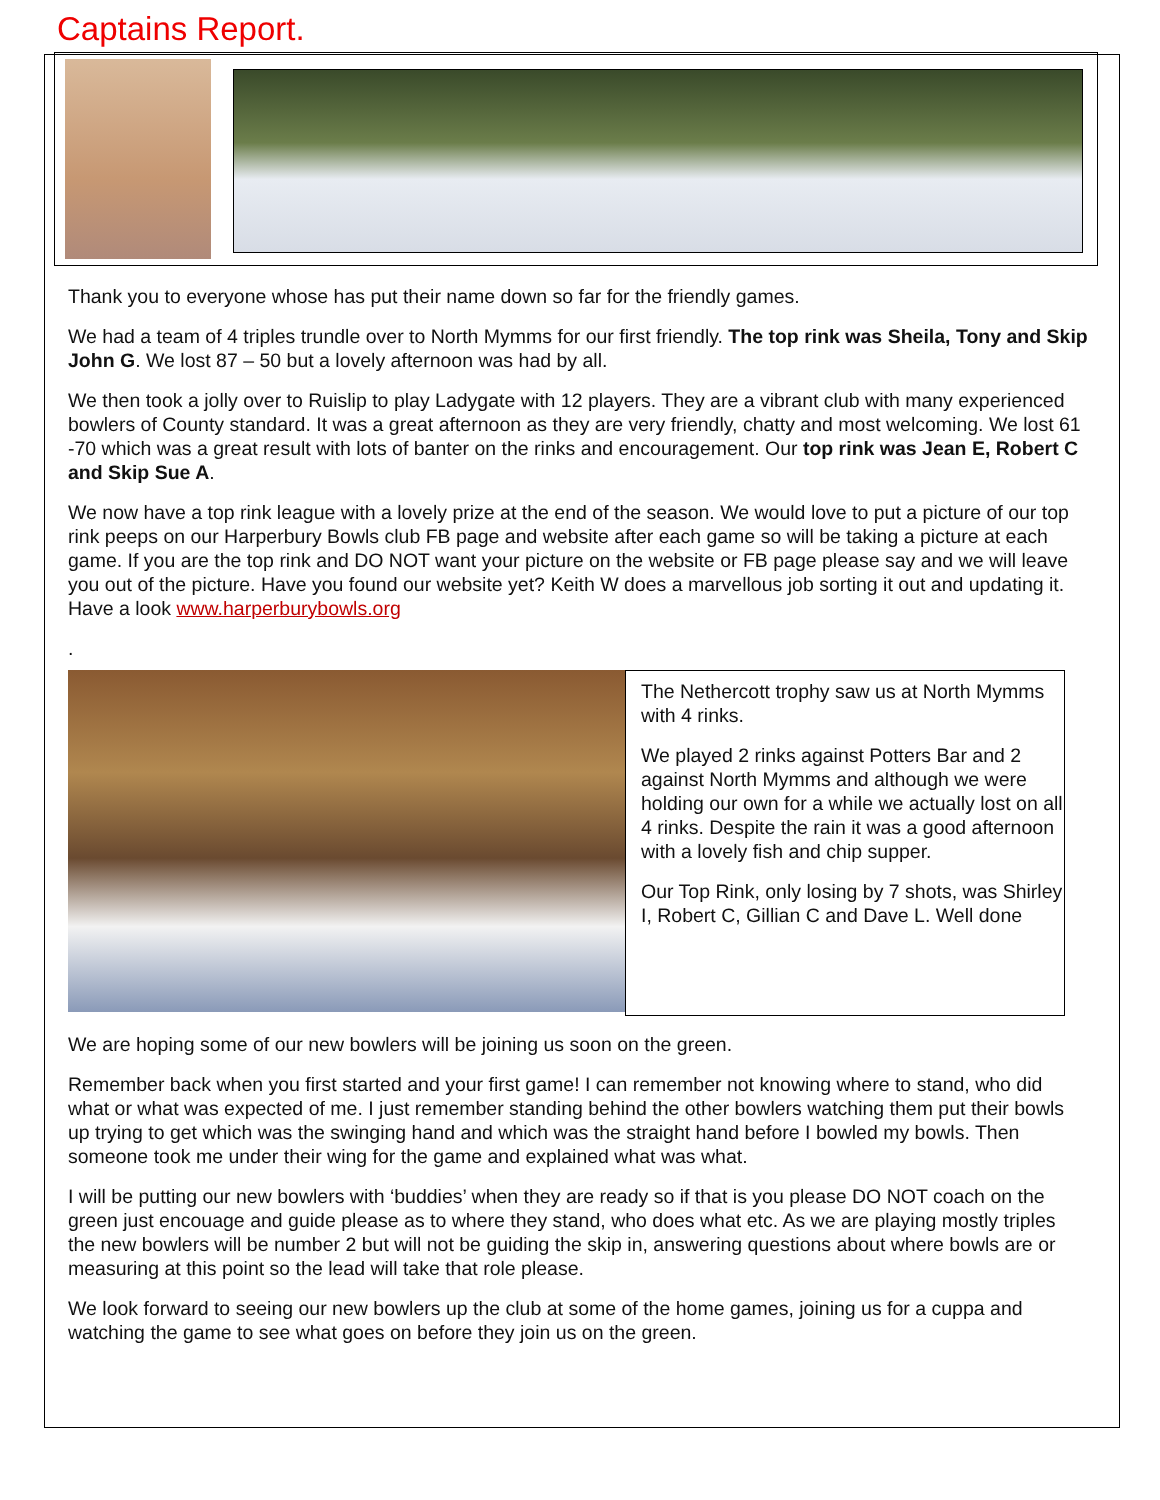Captains Report.
Thank you to everyone whose has put their name down so far for the friendly games.
We had a team of 4 triples trundle over to North Mymms for our first friendly. The top rink was Sheila, Tony and Skip John G. We lost 87 – 50 but a lovely afternoon was had by all.
We then took a jolly over to Ruislip to play Ladygate with 12 players. They are a vibrant club with many experienced bowlers of County standard. It was a great afternoon as they are very friendly, chatty and most welcoming. We lost 61 -70 which was a great result with lots of banter on the rinks and encouragement. Our top rink was Jean E, Robert C and Skip Sue A.
We now have a top rink league with a lovely prize at the end of the season. We would love to put a picture of our top rink peeps on our Harperbury Bowls club FB page and website after each game so will be taking a picture at each game. If you are the top rink and DO NOT want your picture on the website or FB page please say and we will leave you out of the picture. Have you found our website yet? Keith W does a marvellous job sorting it out and updating it. Have a look www.harperburybowls.org
.
The Nethercott trophy saw us at North Mymms with 4 rinks.
We played 2 rinks against Potters Bar and 2 against North Mymms and although we were holding our own for a while we actually lost on all 4 rinks. Despite the rain it was a good afternoon with a lovely fish and chip supper.
Our Top Rink, only losing by 7 shots, was Shirley I, Robert C, Gillian C and Dave L. Well done
We are hoping some of our new bowlers will be joining us soon on the green.
Remember back when you first started and your first game! I can remember not knowing where to stand, who did what or what was expected of me. I just remember standing behind the other bowlers watching them put their bowls up trying to get which was the swinging hand and which was the straight hand before I bowled my bowls. Then someone took me under their wing for the game and explained what was what.
I will be putting our new bowlers with ‘buddies’ when they are ready so if that is you please DO NOT coach on the green just encouage and guide please as to where they stand, who does what etc. As we are playing mostly triples the new bowlers will be number 2 but will not be guiding the skip in, answering questions about where bowls are or measuring at this point so the lead will take that role please.
We look forward to seeing our new bowlers up the club at some of the home games, joining us for a cuppa and watching the game to see what goes on before they join us on the green.